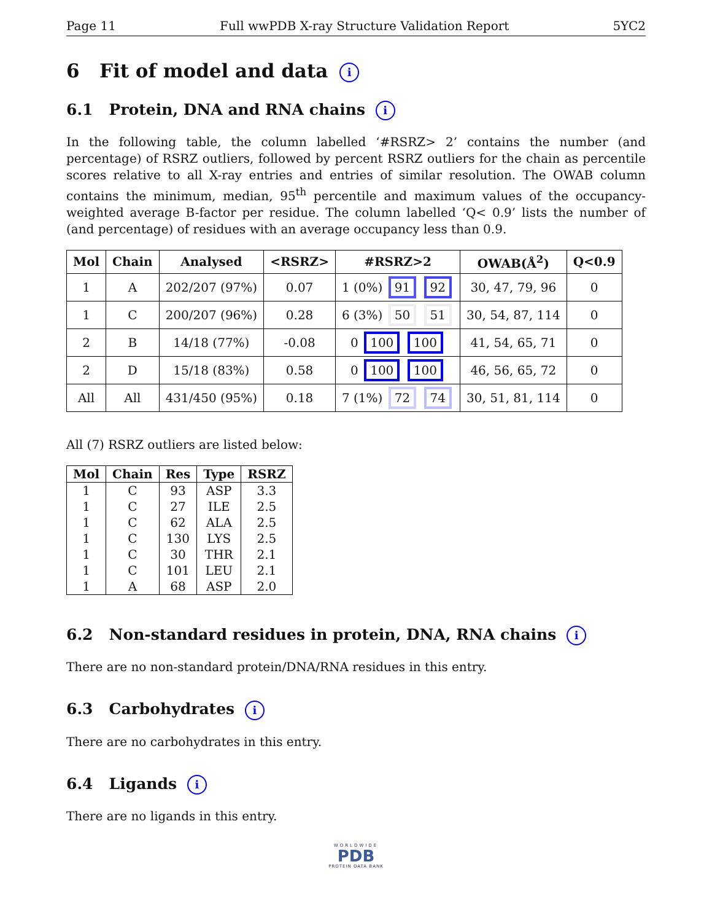Page 11 Full wwPDB X-ray Structure Validation Report 5YC2
6 Fit of model and data i
6.1 Protein, DNA and RNA chains i
In the following table, the column labelled ‘#RSRZ> 2’ contains the number (and percentage) of RSRZ outliers, followed by percent RSRZ outliers for the chain as percentile scores relative to all X-ray entries and entries of similar resolution. The OWAB column contains the minimum, median, 95<sup>th</sup> percentile and maximum values of the occupancy-weighted average B-factor per residue. The column labelled ‘Q< 0.9’ lists the number of (and percentage) of residues with an average occupancy less than 0.9.
| Mol | Chain | Analysed | <RSRZ> | #RSRZ>2 | OWAB(Å<sup>2</sup>) | Q<0.9 |
| --- | --- | --- | --- | --- | --- | --- |
| 1 | A | 202/207 (97%) | 0.07 | 1 (0%) 91 92 | 30, 47, 79, 96 | 0 |
| 1 | C | 200/207 (96%) | 0.28 | 6 (3%) 50 51 | 30, 54, 87, 114 | 0 |
| 2 | B | 14/18 (77%) | -0.08 | 0 100 100 | 41, 54, 65, 71 | 0 |
| 2 | D | 15/18 (83%) | 0.58 | 0 100 100 | 46, 56, 65, 72 | 0 |
| All | All | 431/450 (95%) | 0.18 | 7 (1%) 72 74 | 30, 51, 81, 114 | 0 |
All (7) RSRZ outliers are listed below:
| Mol | Chain | Res | Type | RSRZ |
| --- | --- | --- | --- | --- |
| 1 | C | 93 | ASP | 3.3 |
| 1 | C | 27 | ILE | 2.5 |
| 1 | C | 62 | ALA | 2.5 |
| 1 | C | 130 | LYS | 2.5 |
| 1 | C | 30 | THR | 2.1 |
| 1 | C | 101 | LEU | 2.1 |
| 1 | A | 68 | ASP | 2.0 |
6.2 Non-standard residues in protein, DNA, RNA chains i
There are no non-standard protein/DNA/RNA residues in this entry.
6.3 Carbohydrates i
There are no carbohydrates in this entry.
6.4 Ligands i
There are no ligands in this entry.
WORLDWIDE
PDB
PROTEIN DATA BANK